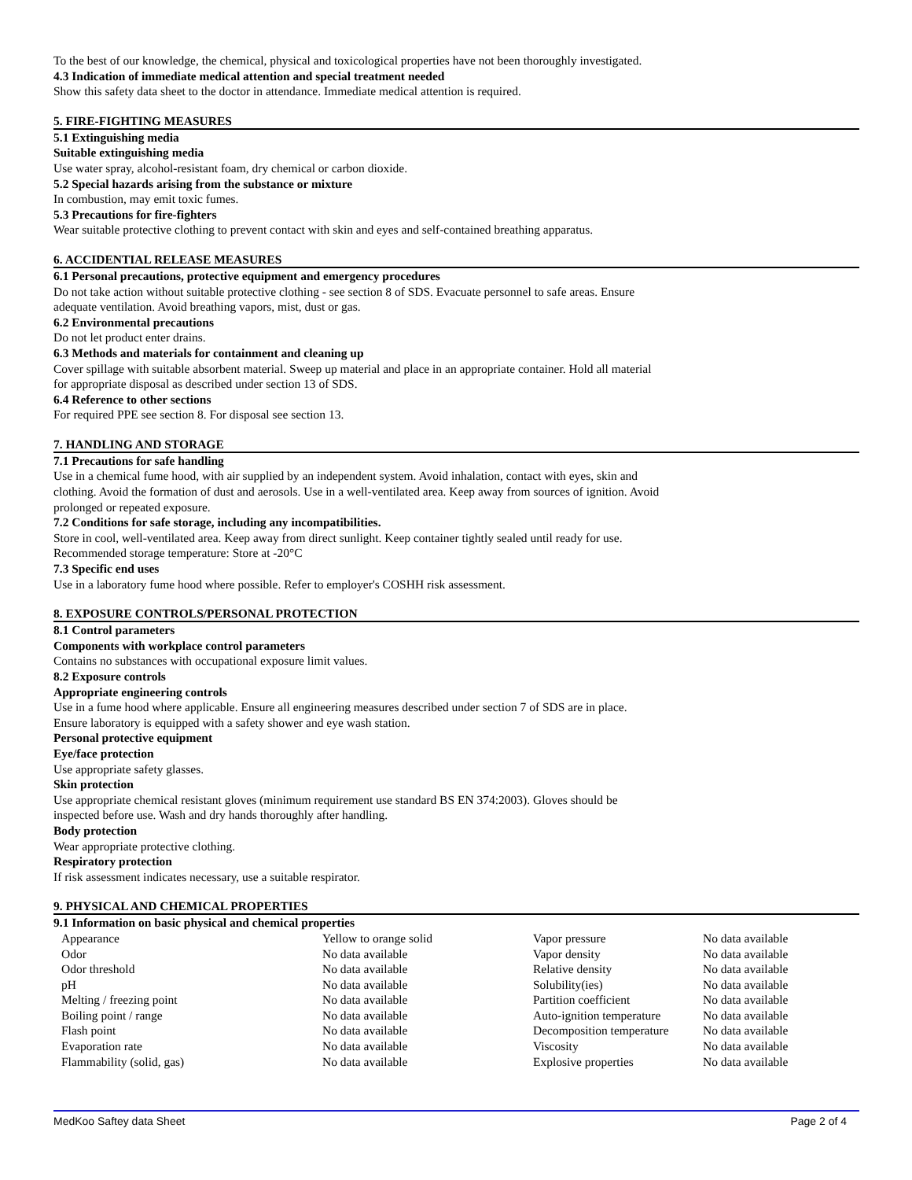To the best of our knowledge, the chemical, physical and toxicological properties have not been thoroughly investigated.
4.3 Indication of immediate medical attention and special treatment needed
Show this safety data sheet to the doctor in attendance. Immediate medical attention is required.
5. FIRE-FIGHTING MEASURES
5.1 Extinguishing media
Suitable extinguishing media
Use water spray, alcohol-resistant foam, dry chemical or carbon dioxide.
5.2 Special hazards arising from the substance or mixture
In combustion, may emit toxic fumes.
5.3 Precautions for fire-fighters
Wear suitable protective clothing to prevent contact with skin and eyes and self-contained breathing apparatus.
6. ACCIDENTIAL RELEASE MEASURES
6.1 Personal precautions, protective equipment and emergency procedures
Do not take action without suitable protective clothing - see section 8 of SDS. Evacuate personnel to safe areas. Ensure
adequate ventilation. Avoid breathing vapors, mist, dust or gas.
6.2 Environmental precautions
Do not let product enter drains.
6.3 Methods and materials for containment and cleaning up
Cover spillage with suitable absorbent material. Sweep up material and place in an appropriate container. Hold all material
for appropriate disposal as described under section 13 of SDS.
6.4 Reference to other sections
For required PPE see section 8. For disposal see section 13.
7. HANDLING AND STORAGE
7.1 Precautions for safe handling
Use in a chemical fume hood, with air supplied by an independent system. Avoid inhalation, contact with eyes, skin and
clothing. Avoid the formation of dust and aerosols. Use in a well-ventilated area. Keep away from sources of ignition. Avoid
prolonged or repeated exposure.
7.2 Conditions for safe storage, including any incompatibilities.
Store in cool, well-ventilated area. Keep away from direct sunlight. Keep container tightly sealed until ready for use.
Recommended storage temperature: Store at -20°C
7.3 Specific end uses
Use in a laboratory fume hood where possible. Refer to employer's COSHH risk assessment.
8. EXPOSURE CONTROLS/PERSONAL PROTECTION
8.1 Control parameters
Components with workplace control parameters
Contains no substances with occupational exposure limit values.
8.2 Exposure controls
Appropriate engineering controls
Use in a fume hood where applicable. Ensure all engineering measures described under section 7 of SDS are in place.
Ensure laboratory is equipped with a safety shower and eye wash station.
Personal protective equipment
Eye/face protection
Use appropriate safety glasses.
Skin protection
Use appropriate chemical resistant gloves (minimum requirement use standard BS EN 374:2003). Gloves should be
inspected before use. Wash and dry hands thoroughly after handling.
Body protection
Wear appropriate protective clothing.
Respiratory protection
If risk assessment indicates necessary, use a suitable respirator.
9. PHYSICAL AND CHEMICAL PROPERTIES
9.1 Information on basic physical and chemical properties
| Appearance | Yellow to orange solid | Vapor pressure | No data available |
| Odor | No data available | Vapor density | No data available |
| Odor threshold | No data available | Relative density | No data available |
| pH | No data available | Solubility(ies) | No data available |
| Melting / freezing point | No data available | Partition coefficient | No data available |
| Boiling point / range | No data available | Auto-ignition temperature | No data available |
| Flash point | No data available | Decomposition temperature | No data available |
| Evaporation rate | No data available | Viscosity | No data available |
| Flammability (solid, gas) | No data available | Explosive properties | No data available |
MedKoo Saftey data Sheet Page 2 of 4